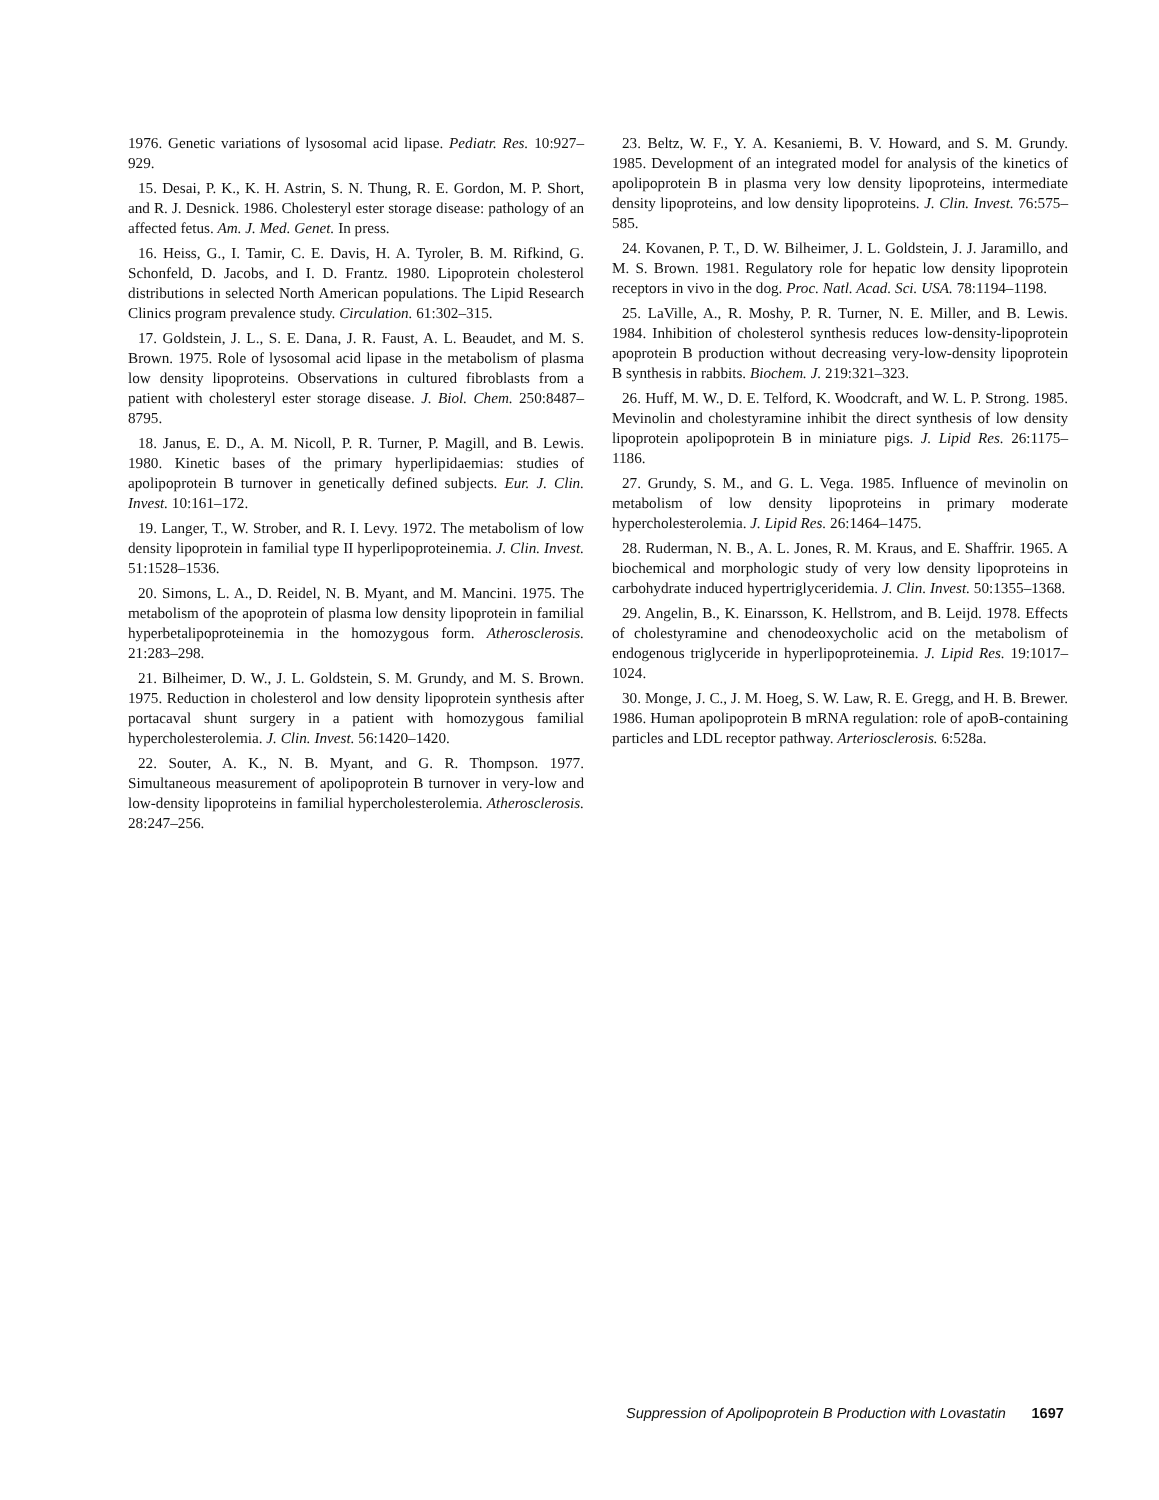1976. Genetic variations of lysosomal acid lipase. Pediatr. Res. 10:927–929.
15. Desai, P. K., K. H. Astrin, S. N. Thung, R. E. Gordon, M. P. Short, and R. J. Desnick. 1986. Cholesteryl ester storage disease: pathology of an affected fetus. Am. J. Med. Genet. In press.
16. Heiss, G., I. Tamir, C. E. Davis, H. A. Tyroler, B. M. Rifkind, G. Schonfeld, D. Jacobs, and I. D. Frantz. 1980. Lipoprotein cholesterol distributions in selected North American populations. The Lipid Research Clinics program prevalence study. Circulation. 61:302–315.
17. Goldstein, J. L., S. E. Dana, J. R. Faust, A. L. Beaudet, and M. S. Brown. 1975. Role of lysosomal acid lipase in the metabolism of plasma low density lipoproteins. Observations in cultured fibroblasts from a patient with cholesteryl ester storage disease. J. Biol. Chem. 250:8487–8795.
18. Janus, E. D., A. M. Nicoll, P. R. Turner, P. Magill, and B. Lewis. 1980. Kinetic bases of the primary hyperlipidaemias: studies of apolipoprotein B turnover in genetically defined subjects. Eur. J. Clin. Invest. 10:161–172.
19. Langer, T., W. Strober, and R. I. Levy. 1972. The metabolism of low density lipoprotein in familial type II hyperlipoproteinemia. J. Clin. Invest. 51:1528–1536.
20. Simons, L. A., D. Reidel, N. B. Myant, and M. Mancini. 1975. The metabolism of the apoprotein of plasma low density lipoprotein in familial hyperbetalipoproteinemia in the homozygous form. Atherosclerosis. 21:283–298.
21. Bilheimer, D. W., J. L. Goldstein, S. M. Grundy, and M. S. Brown. 1975. Reduction in cholesterol and low density lipoprotein synthesis after portacaval shunt surgery in a patient with homozygous familial hypercholesterolemia. J. Clin. Invest. 56:1420–1420.
22. Souter, A. K., N. B. Myant, and G. R. Thompson. 1977. Simultaneous measurement of apolipoprotein B turnover in very-low and low-density lipoproteins in familial hypercholesterolemia. Atherosclerosis. 28:247–256.
23. Beltz, W. F., Y. A. Kesaniemi, B. V. Howard, and S. M. Grundy. 1985. Development of an integrated model for analysis of the kinetics of apolipoprotein B in plasma very low density lipoproteins, intermediate density lipoproteins, and low density lipoproteins. J. Clin. Invest. 76:575–585.
24. Kovanen, P. T., D. W. Bilheimer, J. L. Goldstein, J. J. Jaramillo, and M. S. Brown. 1981. Regulatory role for hepatic low density lipoprotein receptors in vivo in the dog. Proc. Natl. Acad. Sci. USA. 78:1194–1198.
25. LaVille, A., R. Moshy, P. R. Turner, N. E. Miller, and B. Lewis. 1984. Inhibition of cholesterol synthesis reduces low-density-lipoprotein apoprotein B production without decreasing very-low-density lipoprotein B synthesis in rabbits. Biochem. J. 219:321–323.
26. Huff, M. W., D. E. Telford, K. Woodcraft, and W. L. P. Strong. 1985. Mevinolin and cholestyramine inhibit the direct synthesis of low density lipoprotein apolipoprotein B in miniature pigs. J. Lipid Res. 26:1175–1186.
27. Grundy, S. M., and G. L. Vega. 1985. Influence of mevinolin on metabolism of low density lipoproteins in primary moderate hypercholesterolemia. J. Lipid Res. 26:1464–1475.
28. Ruderman, N. B., A. L. Jones, R. M. Kraus, and E. Shaffrir. 1965. A biochemical and morphologic study of very low density lipoproteins in carbohydrate induced hypertriglyceridemia. J. Clin. Invest. 50:1355–1368.
29. Angelin, B., K. Einarsson, K. Hellstrom, and B. Leijd. 1978. Effects of cholestyramine and chenodeoxycholic acid on the metabolism of endogenous triglyceride in hyperlipoproteinemia. J. Lipid Res. 19:1017–1024.
30. Monge, J. C., J. M. Hoeg, S. W. Law, R. E. Gregg, and H. B. Brewer. 1986. Human apolipoprotein B mRNA regulation: role of apoB-containing particles and LDL receptor pathway. Arteriosclerosis. 6:528a.
Suppression of Apolipoprotein B Production with Lovastatin 1697